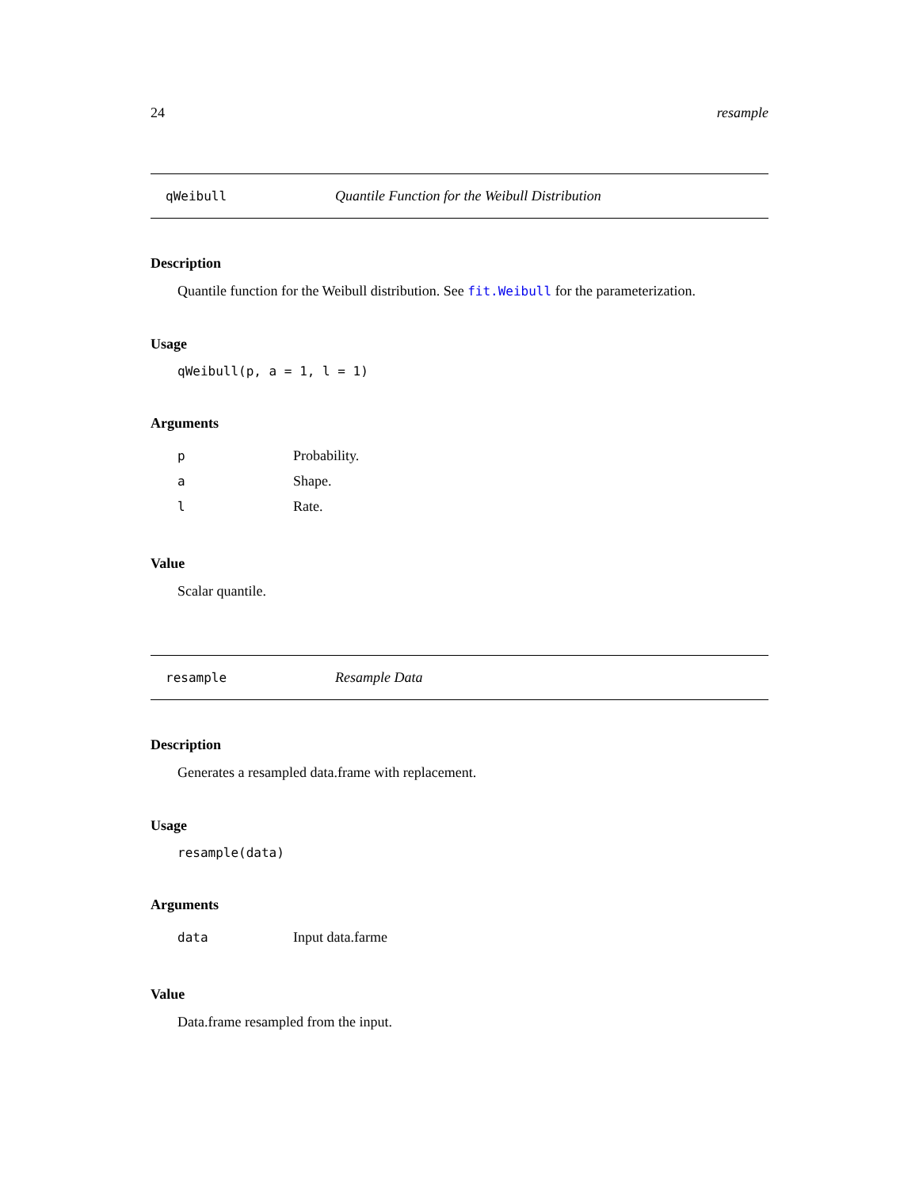24 resample
qWeibull Quantile Function for the Weibull Distribution
Description
Quantile function for the Weibull distribution. See fit.Weibull for the parameterization.
Usage
qWeibull(p, a = 1, l = 1)
Arguments
| p | Probability. |
| a | Shape. |
| l | Rate. |
Value
Scalar quantile.
resample Resample Data
Description
Generates a resampled data.frame with replacement.
Usage
resample(data)
Arguments
| data | Input data.farme |
Value
Data.frame resampled from the input.